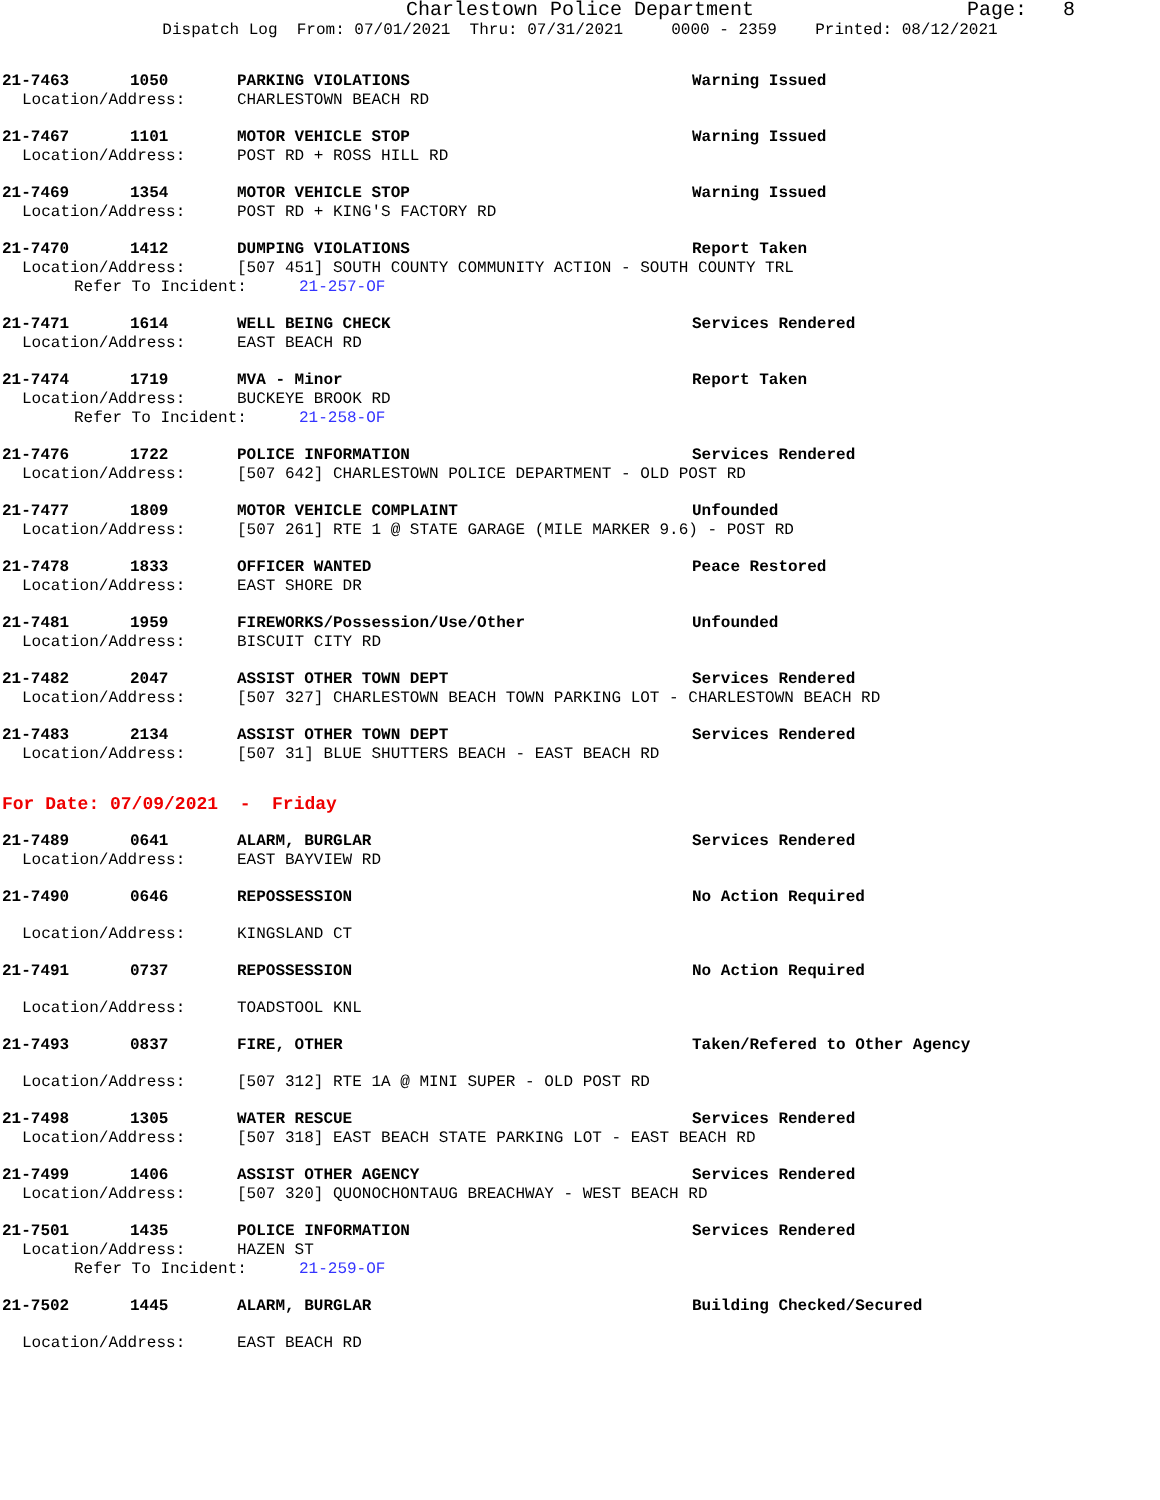Charlestown Police Department Page: 8
Dispatch Log From: 07/01/2021 Thru: 07/31/2021 0000 - 2359 Printed: 08/12/2021
21-7463 1050 PARKING VIOLATIONS Warning Issued
Location/Address: CHARLESTOWN BEACH RD
21-7467 1101 MOTOR VEHICLE STOP Warning Issued
Location/Address: POST RD + ROSS HILL RD
21-7469 1354 MOTOR VEHICLE STOP Warning Issued
Location/Address: POST RD + KING'S FACTORY RD
21-7470 1412 DUMPING VIOLATIONS Report Taken
Location/Address: [507 451] SOUTH COUNTY COMMUNITY ACTION - SOUTH COUNTY TRL
Refer To Incident: 21-257-OF
21-7471 1614 WELL BEING CHECK Services Rendered
Location/Address: EAST BEACH RD
21-7474 1719 MVA - Minor Report Taken
Location/Address: BUCKEYE BROOK RD
Refer To Incident: 21-258-OF
21-7476 1722 POLICE INFORMATION Services Rendered
Location/Address: [507 642] CHARLESTOWN POLICE DEPARTMENT - OLD POST RD
21-7477 1809 MOTOR VEHICLE COMPLAINT Unfounded
Location/Address: [507 261] RTE 1 @ STATE GARAGE (MILE MARKER 9.6) - POST RD
21-7478 1833 OFFICER WANTED Peace Restored
Location/Address: EAST SHORE DR
21-7481 1959 FIREWORKS/Possession/Use/Other Unfounded
Location/Address: BISCUIT CITY RD
21-7482 2047 ASSIST OTHER TOWN DEPT Services Rendered
Location/Address: [507 327] CHARLESTOWN BEACH TOWN PARKING LOT - CHARLESTOWN BEACH RD
21-7483 2134 ASSIST OTHER TOWN DEPT Services Rendered
Location/Address: [507 31] BLUE SHUTTERS BEACH - EAST BEACH RD
For Date: 07/09/2021 - Friday
21-7489 0641 ALARM, BURGLAR Services Rendered
Location/Address: EAST BAYVIEW RD
21-7490 0646 REPOSSESSION No Action Required
Location/Address: KINGSLAND CT
21-7491 0737 REPOSSESSION No Action Required
Location/Address: TOADSTOOL KNL
21-7493 0837 FIRE, OTHER Taken/Refered to Other Agency
Location/Address: [507 312] RTE 1A @ MINI SUPER - OLD POST RD
21-7498 1305 WATER RESCUE Services Rendered
Location/Address: [507 318] EAST BEACH STATE PARKING LOT - EAST BEACH RD
21-7499 1406 ASSIST OTHER AGENCY Services Rendered
Location/Address: [507 320] QUONOCHONTAUG BREACHWAY - WEST BEACH RD
21-7501 1435 POLICE INFORMATION Services Rendered
Location/Address: HAZEN ST
Refer To Incident: 21-259-OF
21-7502 1445 ALARM, BURGLAR Building Checked/Secured
Location/Address: EAST BEACH RD